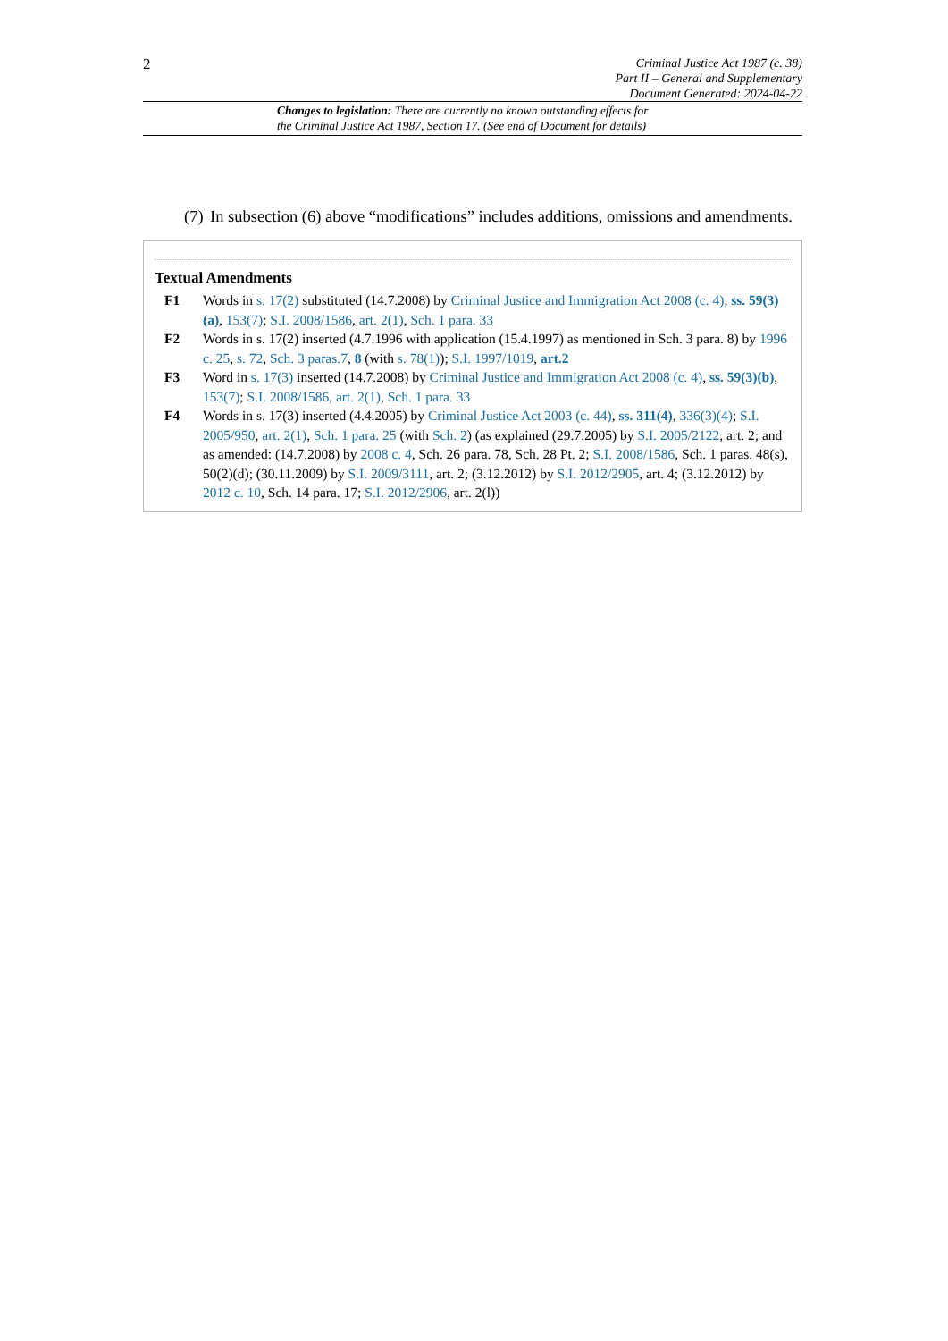2
Criminal Justice Act 1987 (c. 38)
Part II – General and Supplementary
Document Generated: 2024-04-22
Changes to legislation: There are currently no known outstanding effects for
the Criminal Justice Act 1987, Section 17. (See end of Document for details)
(7) In subsection (6) above “modifications” includes additions, omissions and amendments.
Textual Amendments
F1 Words in s. 17(2) substituted (14.7.2008) by Criminal Justice and Immigration Act 2008 (c. 4), ss. 59(3)(a), 153(7); S.I. 2008/1586, art. 2(1), Sch. 1 para. 33
F2 Words in s. 17(2) inserted (4.7.1996 with application (15.4.1997) as mentioned in Sch. 3 para. 8) by 1996 c. 25, s. 72, Sch. 3 paras.7, 8 (with s. 78(1)); S.I. 1997/1019, art.2
F3 Word in s. 17(3) inserted (14.7.2008) by Criminal Justice and Immigration Act 2008 (c. 4), ss. 59(3)(b), 153(7); S.I. 2008/1586, art. 2(1), Sch. 1 para. 33
F4 Words in s. 17(3) inserted (4.4.2005) by Criminal Justice Act 2003 (c. 44), ss. 311(4), 336(3)(4); S.I. 2005/950, art. 2(1), Sch. 1 para. 25 (with Sch. 2) (as explained (29.7.2005) by S.I. 2005/2122, art. 2; and as amended: (14.7.2008) by 2008 c. 4, Sch. 26 para. 78, Sch. 28 Pt. 2; S.I. 2008/1586, Sch. 1 paras. 48(s), 50(2)(d); (30.11.2009) by S.I. 2009/3111, art. 2; (3.12.2012) by S.I. 2012/2905, art. 4; (3.12.2012) by 2012 c. 10, Sch. 14 para. 17; S.I. 2012/2906, art. 2(l))